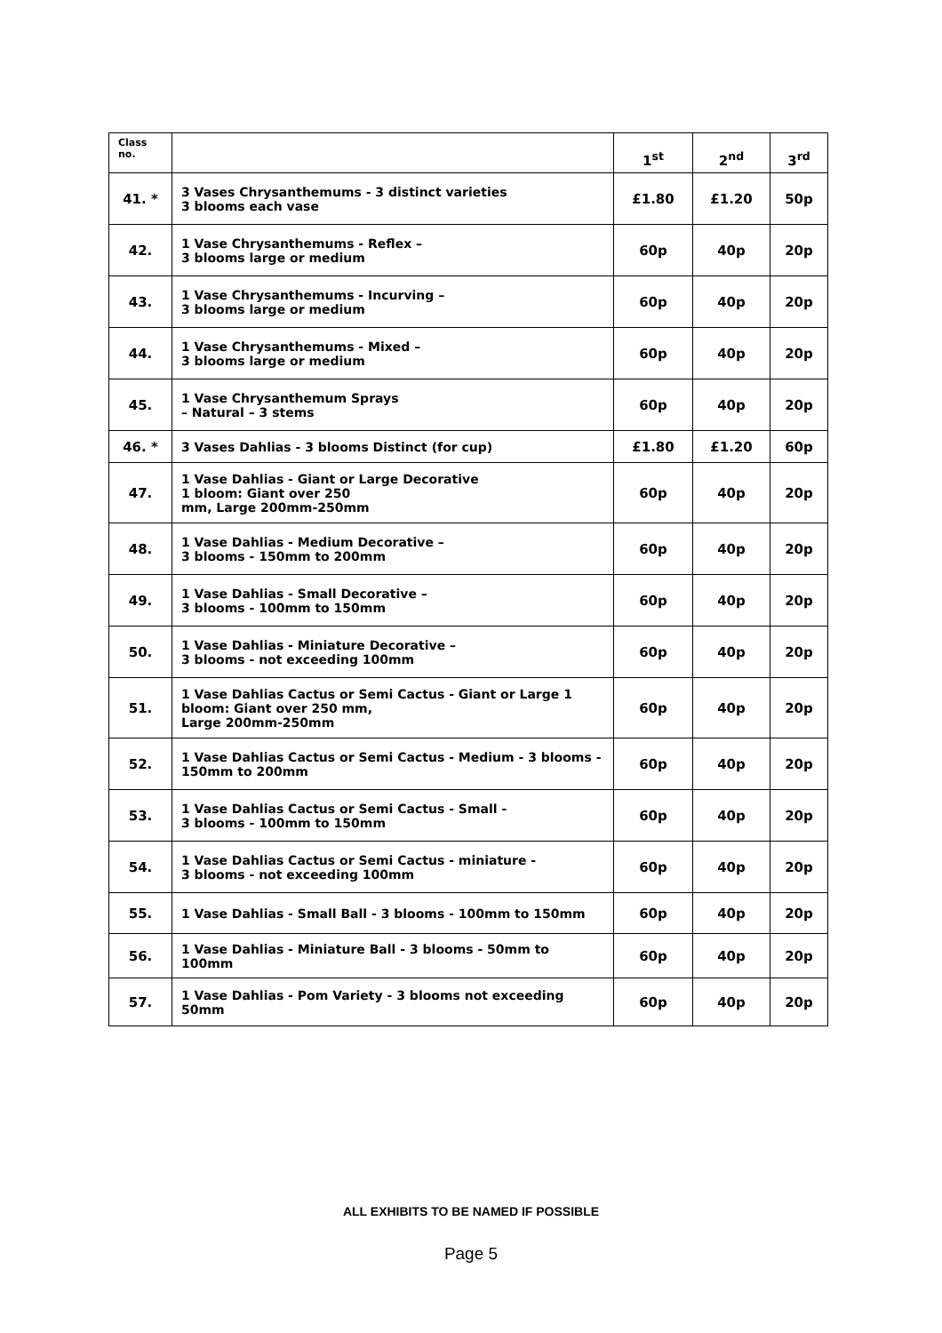| Class no. | | 1<sup>st</sup> | 2<sup>nd</sup> | 3<sup>rd</sup> |
| --- | --- | --- | --- | --- |
| 41. * | 3 Vases Chrysanthemums - 3 distinct varieties 3 blooms each vase | £1.80 | £1.20 | 50p |
| 42. | 1 Vase Chrysanthemums - Reflex – 3 blooms large or medium | 60p | 40p | 20p |
| 43. | 1 Vase Chrysanthemums - Incurving – 3 blooms large or medium | 60p | 40p | 20p |
| 44. | 1 Vase Chrysanthemums - Mixed – 3 blooms large or medium | 60p | 40p | 20p |
| 45. | 1 Vase Chrysanthemum Sprays – Natural – 3 stems | 60p | 40p | 20p |
| 46. * | 3 Vases Dahlias - 3 blooms Distinct (for cup) | £1.80 | £1.20 | 60p |
| 47. | 1 Vase Dahlias - Giant or Large Decorative 1 bloom: Giant over 250 mm, Large 200mm-250mm | 60p | 40p | 20p |
| 48. | 1 Vase Dahlias - Medium Decorative – 3 blooms - 150mm to 200mm | 60p | 40p | 20p |
| 49. | 1 Vase Dahlias - Small Decorative – 3 blooms - 100mm to 150mm | 60p | 40p | 20p |
| 50. | 1 Vase Dahlias - Miniature Decorative – 3 blooms - not exceeding 100mm | 60p | 40p | 20p |
| 51. | 1 Vase Dahlias Cactus or Semi Cactus - Giant or Large 1 bloom: Giant over 250 mm, Large 200mm-250mm | 60p | 40p | 20p |
| 52. | 1 Vase Dahlias Cactus or Semi Cactus - Medium - 3 blooms - 150mm to 200mm | 60p | 40p | 20p |
| 53. | 1 Vase Dahlias Cactus or Semi Cactus - Small - 3 blooms - 100mm to 150mm | 60p | 40p | 20p |
| 54. | 1 Vase Dahlias Cactus or Semi Cactus - miniature - 3 blooms - not exceeding 100mm | 60p | 40p | 20p |
| 55. | 1 Vase Dahlias - Small Ball - 3 blooms - 100mm to 150mm | 60p | 40p | 20p |
| 56. | 1 Vase Dahlias - Miniature Ball - 3 blooms - 50mm to 100mm | 60p | 40p | 20p |
| 57. | 1 Vase Dahlias - Pom Variety - 3 blooms not exceeding 50mm | 60p | 40p | 20p |
ALL EXHIBITS TO BE NAMED IF POSSIBLE
Page 5